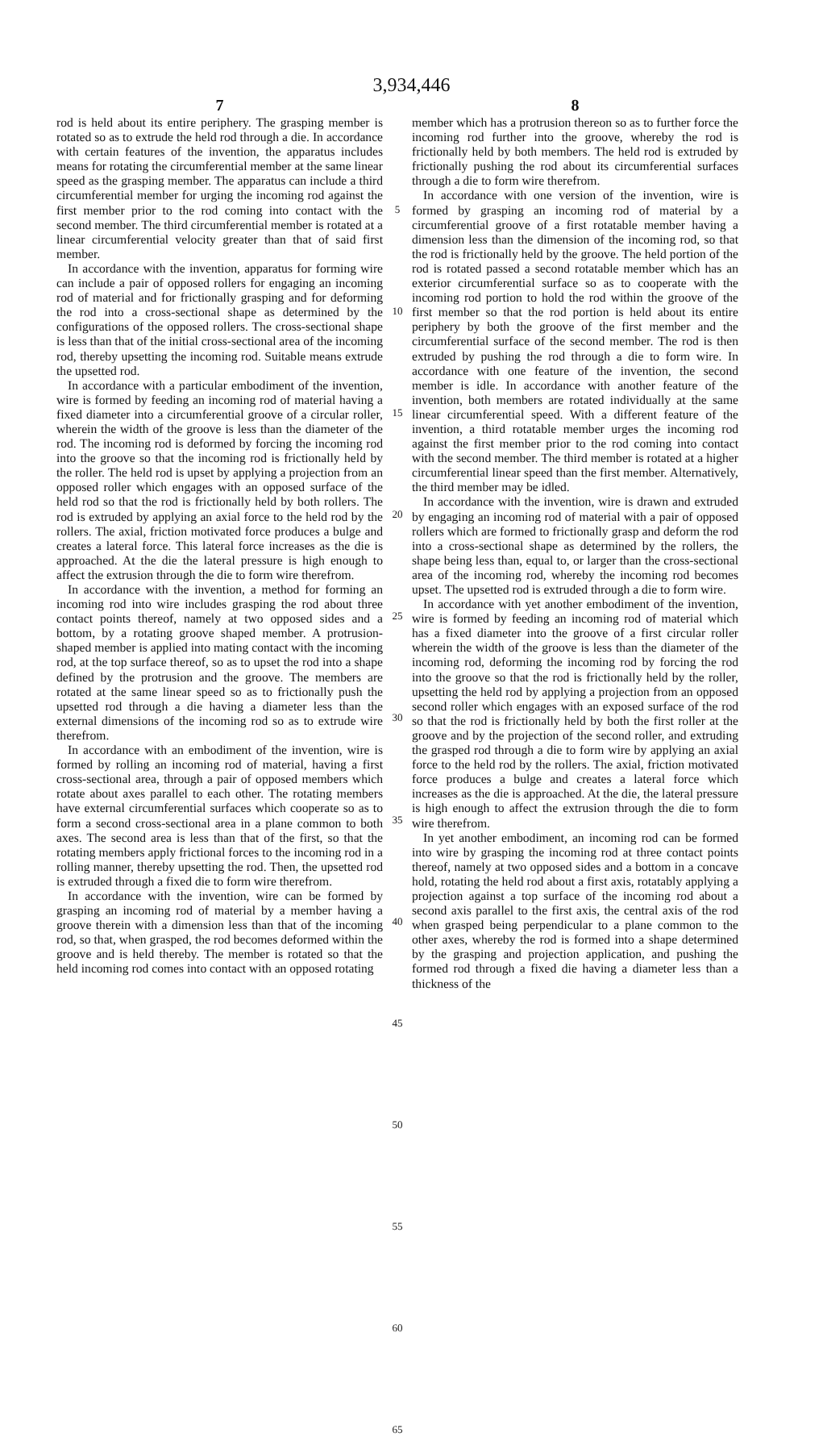3,934,446
7
rod is held about its entire periphery. The grasping member is rotated so as to extrude the held rod through a die. In accordance with certain features of the invention, the apparatus includes means for rotating the circumferential member at the same linear speed as the grasping member. The apparatus can include a third circumferential member for urging the incoming rod against the first member prior to the rod coming into contact with the second member. The third circumferential member is rotated at a linear circumferential velocity greater than that of said first member.
In accordance with the invention, apparatus for forming wire can include a pair of opposed rollers for engaging an incoming rod of material and for frictionally grasping and for deforming the rod into a cross-sectional shape as determined by the configurations of the opposed rollers. The cross-sectional shape is less than that of the initial cross-sectional area of the incoming rod, thereby upsetting the incoming rod. Suitable means extrude the upsetted rod.
In accordance with a particular embodiment of the invention, wire is formed by feeding an incoming rod of material having a fixed diameter into a circumferential groove of a circular roller, wherein the width of the groove is less than the diameter of the rod. The incoming rod is deformed by forcing the incoming rod into the groove so that the incoming rod is frictionally held by the roller. The held rod is upset by applying a projection from an opposed roller which engages with an opposed surface of the held rod so that the rod is frictionally held by both rollers. The rod is extruded by applying an axial force to the held rod by the rollers. The axial, friction motivated force produces a bulge and creates a lateral force. This lateral force increases as the die is approached. At the die the lateral pressure is high enough to affect the extrusion through the die to form wire therefrom.
In accordance with the invention, a method for forming an incoming rod into wire includes grasping the rod about three contact points thereof, namely at two opposed sides and a bottom, by a rotating groove shaped member. A protrusion-shaped member is applied into mating contact with the incoming rod, at the top surface thereof, so as to upset the rod into a shape defined by the protrusion and the groove. The members are rotated at the same linear speed so as to frictionally push the upsetted rod through a die having a diameter less than the external dimensions of the incoming rod so as to extrude wire therefrom.
In accordance with an embodiment of the invention, wire is formed by rolling an incoming rod of material, having a first cross-sectional area, through a pair of opposed members which rotate about axes parallel to each other. The rotating members have external circumferential surfaces which cooperate so as to form a second cross-sectional area in a plane common to both axes. The second area is less than that of the first, so that the rotating members apply frictional forces to the incoming rod in a rolling manner, thereby upsetting the rod. Then, the upsetted rod is extruded through a fixed die to form wire therefrom.
In accordance with the invention, wire can be formed by grasping an incoming rod of material by a member having a groove therein with a dimension less than that of the incoming rod, so that, when grasped, the rod becomes deformed within the groove and is held thereby. The member is rotated so that the held incoming rod comes into contact with an opposed rotating
5
10
15
20
25
30
35
40
45
50
55
60
65
8
member which has a protrusion thereon so as to further force the incoming rod further into the groove, whereby the rod is frictionally held by both members. The held rod is extruded by frictionally pushing the rod about its circumferential surfaces through a die to form wire therefrom.
In accordance with one version of the invention, wire is formed by grasping an incoming rod of material by a circumferential groove of a first rotatable member having a dimension less than the dimension of the incoming rod, so that the rod is frictionally held by the groove. The held portion of the rod is rotated passed a second rotatable member which has an exterior circumferential surface so as to cooperate with the incoming rod portion to hold the rod within the groove of the first member so that the rod portion is held about its entire periphery by both the groove of the first member and the circumferential surface of the second member. The rod is then extruded by pushing the rod through a die to form wire. In accordance with one feature of the invention, the second member is idle. In accordance with another feature of the invention, both members are rotated individually at the same linear circumferential speed. With a different feature of the invention, a third rotatable member urges the incoming rod against the first member prior to the rod coming into contact with the second member. The third member is rotated at a higher circumferential linear speed than the first member. Alternatively, the third member may be idled.
In accordance with the invention, wire is drawn and extruded by engaging an incoming rod of material with a pair of opposed rollers which are formed to frictionally grasp and deform the rod into a cross-sectional shape as determined by the rollers, the shape being less than, equal to, or larger than the cross-sectional area of the incoming rod, whereby the incoming rod becomes upset. The upsetted rod is extruded through a die to form wire.
In accordance with yet another embodiment of the invention, wire is formed by feeding an incoming rod of material which has a fixed diameter into the groove of a first circular roller wherein the width of the groove is less than the diameter of the incoming rod, deforming the incoming rod by forcing the rod into the groove so that the rod is frictionally held by the roller, upsetting the held rod by applying a projection from an opposed second roller which engages with an exposed surface of the rod so that the rod is frictionally held by both the first roller at the groove and by the projection of the second roller, and extruding the grasped rod through a die to form wire by applying an axial force to the held rod by the rollers. The axial, friction motivated force produces a bulge and creates a lateral force which increases as the die is approached. At the die, the lateral pressure is high enough to affect the extrusion through the die to form wire therefrom.
In yet another embodiment, an incoming rod can be formed into wire by grasping the incoming rod at three contact points thereof, namely at two opposed sides and a bottom in a concave hold, rotating the held rod about a first axis, rotatably applying a projection against a top surface of the incoming rod about a second axis parallel to the first axis, the central axis of the rod when grasped being perpendicular to a plane common to the other axes, whereby the rod is formed into a shape determined by the grasping and projection application, and pushing the formed rod through a fixed die having a diameter less than a thickness of the